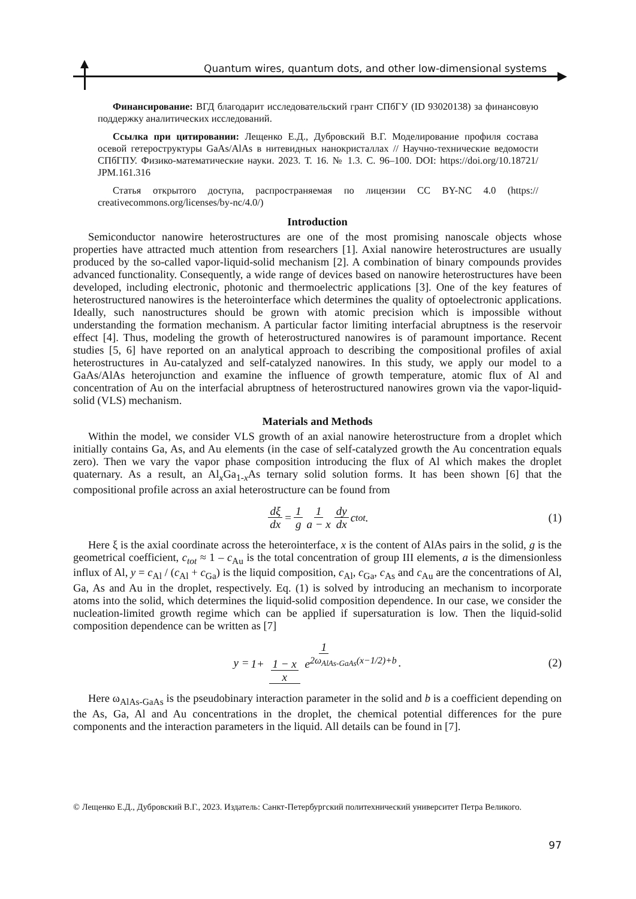Quantum wires, quantum dots, and other low-dimensional systems
Финансирование: ВГД благодарит исследовательский грант СПбГУ (ID 93020138) за финансовую поддержку аналитических исследований.
Ссылка при цитировании: Лещенко Е.Д., Дубровский В.Г. Моделирование профиля состава осевой гетероструктуры GaAs/AlAs в нитевидных нанокристаллах // Научно-технические ведомости СПбГПУ. Физико-математические науки. 2023. Т. 16. № 1.3. С. 96–100. DOI: https://doi.org/10.18721/ JPM.161.316
Статья открытого доступа, распространяемая по лицензии CC BY-NC 4.0 (https:// creativecommons.org/licenses/by-nc/4.0/)
Introduction
Semiconductor nanowire heterostructures are one of the most promising nanoscale objects whose properties have attracted much attention from researchers [1]. Axial nanowire heterostructures are usually produced by the so-called vapor-liquid-solid mechanism [2]. A combination of binary compounds provides advanced functionality. Consequently, a wide range of devices based on nanowire heterostructures have been developed, including electronic, photonic and thermoelectric applications [3]. One of the key features of heterostructured nanowires is the heterointerface which determines the quality of optoelectronic applications. Ideally, such nanostructures should be grown with atomic precision which is impossible without understanding the formation mechanism. A particular factor limiting interfacial abruptness is the reservoir effect [4]. Thus, modeling the growth of heterostructured nanowires is of paramount importance. Recent studies [5, 6] have reported on an analytical approach to describing the compositional profiles of axial heterostructures in Au-catalyzed and self-catalyzed nanowires. In this study, we apply our model to a GaAs/AlAs heterojunction and examine the influence of growth temperature, atomic flux of Al and concentration of Au on the interfacial abruptness of heterostructured nanowires grown via the vapor-liquid-solid (VLS) mechanism.
Materials and Methods
Within the model, we consider VLS growth of an axial nanowire heterostructure from a droplet which initially contains Ga, As, and Au elements (in the case of self-catalyzed growth the Au concentration equals zero). Then we vary the vapor phase composition introducing the flux of Al which makes the droplet quaternary. As a result, an Al<sub>x</sub>Ga<sub>1-x</sub>As ternary solid solution forms. It has been shown [6] that the compositional profile across an axial heterostructure can be found from
dξ dx = 1 g 1 a − x dy dx c<sub>tot</sub>. (1)
Here ξ is the axial coordinate across the heterointerface, x is the content of AlAs pairs in the solid, g is the geometrical coefficient, c<sub>tot</sub> ≈ 1 – c<sub>Au</sub> is the total concentration of group III elements, a is the dimensionless influx of Al, y = c<sub>Al</sub> / (c<sub>Al</sub> + c<sub>Ga</sub>) is the liquid composition, c<sub>Al</sub>, c<sub>Ga</sub>, c<sub>As</sub> and c<sub>Au</sub> are the concentrations of Al, Ga, As and Au in the droplet, respectively. Eq. (1) is solved by introducing an mechanism to incorporate atoms into the solid, which determines the liquid-solid composition dependence. In our case, we consider the nucleation-limited growth regime which can be applied if supersaturation is low. Then the liquid-solid composition dependence can be written as [7]
y = 1 1+ 1 − x x e<sup>2ω<sub>AlAs-GaAs</sub>(x−1/2)+b</sup>. (2)
Here ω<sub>AlAs-GaAs</sub> is the pseudobinary interaction parameter in the solid and b is a coefficient depending on the As, Ga, Al and Au concentrations in the droplet, the chemical potential differences for the pure components and the interaction parameters in the liquid. All details can be found in [7].
© Лещенко Е.Д., Дубровский В.Г., 2023. Издатель: Санкт-Петербургский политехнический университет Петра Великого.
97